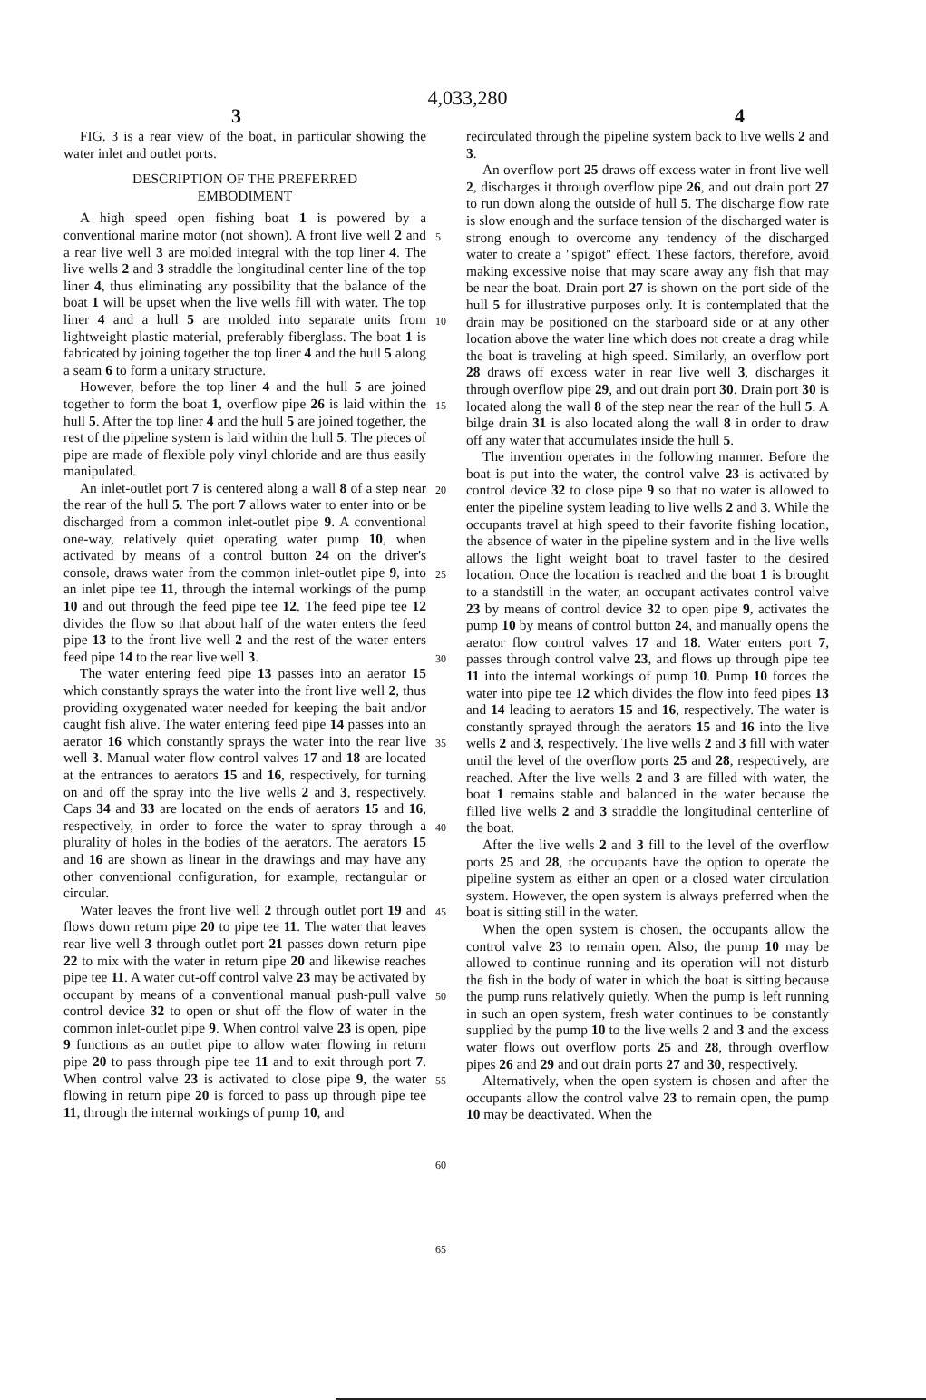4,033,280
3 4
FIG. 3 is a rear view of the boat, in particular showing the water inlet and outlet ports.
DESCRIPTION OF THE PREFERRED
EMBODIMENT
A high speed open fishing boat 1 is powered by a conventional marine motor (not shown). A front live well 2 and a rear live well 3 are molded integral with the top liner 4. The live wells 2 and 3 straddle the longitudinal center line of the top liner 4, thus eliminating any possibility that the balance of the boat 1 will be upset when the live wells fill with water. The top liner 4 and a hull 5 are molded into separate units from lightweight plastic material, preferably fiberglass. The boat 1 is fabricated by joining together the top liner 4 and the hull 5 along a seam 6 to form a unitary structure.
However, before the top liner 4 and the hull 5 are joined together to form the boat 1, overflow pipe 26 is laid within the hull 5. After the top liner 4 and the hull 5 are joined together, the rest of the pipeline system is laid within the hull 5. The pieces of pipe are made of flexible poly vinyl chloride and are thus easily manipulated.
An inlet-outlet port 7 is centered along a wall 8 of a step near the rear of the hull 5. The port 7 allows water to enter into or be discharged from a common inlet-outlet pipe 9. A conventional one-way, relatively quiet operating water pump 10, when activated by means of a control button 24 on the driver's console, draws water from the common inlet-outlet pipe 9, into an inlet pipe tee 11, through the internal workings of the pump 10 and out through the feed pipe tee 12. The feed pipe tee 12 divides the flow so that about half of the water enters the feed pipe 13 to the front live well 2 and the rest of the water enters feed pipe 14 to the rear live well 3.
The water entering feed pipe 13 passes into an aerator 15 which constantly sprays the water into the front live well 2, thus providing oxygenated water needed for keeping the bait and/or caught fish alive. The water entering feed pipe 14 passes into an aerator 16 which constantly sprays the water into the rear live well 3. Manual water flow control valves 17 and 18 are located at the entrances to aerators 15 and 16, respectively, for turning on and off the spray into the live wells 2 and 3, respectively. Caps 34 and 33 are located on the ends of aerators 15 and 16, respectively, in order to force the water to spray through a plurality of holes in the bodies of the aerators. The aerators 15 and 16 are shown as linear in the drawings and may have any other conventional configuration, for example, rectangular or circular.
Water leaves the front live well 2 through outlet port 19 and flows down return pipe 20 to pipe tee 11. The water that leaves rear live well 3 through outlet port 21 passes down return pipe 22 to mix with the water in return pipe 20 and likewise reaches pipe tee 11. A water cut-off control valve 23 may be activated by occupant by means of a conventional manual push-pull valve control device 32 to open or shut off the flow of water in the common inlet-outlet pipe 9. When control valve 23 is open, pipe 9 functions as an outlet pipe to allow water flowing in return pipe 20 to pass through pipe tee 11 and to exit through port 7. When control valve 23 is activated to close pipe 9, the water flowing in return pipe 20 is forced to pass up through pipe tee 11, through the internal workings of pump 10, and
5
10
15
20
25
30
35
40
45
50
55
60
65
recirculated through the pipeline system back to live wells 2 and 3.
An overflow port 25 draws off excess water in front live well 2, discharges it through overflow pipe 26, and out drain port 27 to run down along the outside of hull 5. The discharge flow rate is slow enough and the surface tension of the discharged water is strong enough to overcome any tendency of the discharged water to create a "spigot" effect. These factors, therefore, avoid making excessive noise that may scare away any fish that may be near the boat. Drain port 27 is shown on the port side of the hull 5 for illustrative purposes only. It is contemplated that the drain may be positioned on the starboard side or at any other location above the water line which does not create a drag while the boat is traveling at high speed. Similarly, an overflow port 28 draws off excess water in rear live well 3, discharges it through overflow pipe 29, and out drain port 30. Drain port 30 is located along the wall 8 of the step near the rear of the hull 5. A bilge drain 31 is also located along the wall 8 in order to draw off any water that accumulates inside the hull 5.
The invention operates in the following manner. Before the boat is put into the water, the control valve 23 is activated by control device 32 to close pipe 9 so that no water is allowed to enter the pipeline system leading to live wells 2 and 3. While the occupants travel at high speed to their favorite fishing location, the absence of water in the pipeline system and in the live wells allows the light weight boat to travel faster to the desired location. Once the location is reached and the boat 1 is brought to a standstill in the water, an occupant activates control valve 23 by means of control device 32 to open pipe 9, activates the pump 10 by means of control button 24, and manually opens the aerator flow control valves 17 and 18. Water enters port 7, passes through control valve 23, and flows up through pipe tee 11 into the internal workings of pump 10. Pump 10 forces the water into pipe tee 12 which divides the flow into feed pipes 13 and 14 leading to aerators 15 and 16, respectively. The water is constantly sprayed through the aerators 15 and 16 into the live wells 2 and 3, respectively. The live wells 2 and 3 fill with water until the level of the overflow ports 25 and 28, respectively, are reached. After the live wells 2 and 3 are filled with water, the boat 1 remains stable and balanced in the water because the filled live wells 2 and 3 straddle the longitudinal centerline of the boat.
After the live wells 2 and 3 fill to the level of the overflow ports 25 and 28, the occupants have the option to operate the pipeline system as either an open or a closed water circulation system. However, the open system is always preferred when the boat is sitting still in the water.
When the open system is chosen, the occupants allow the control valve 23 to remain open. Also, the pump 10 may be allowed to continue running and its operation will not disturb the fish in the body of water in which the boat is sitting because the pump runs relatively quietly. When the pump is left running in such an open system, fresh water continues to be constantly supplied by the pump 10 to the live wells 2 and 3 and the excess water flows out overflow ports 25 and 28, through overflow pipes 26 and 29 and out drain ports 27 and 30, respectively.
Alternatively, when the open system is chosen and after the occupants allow the control valve 23 to remain open, the pump 10 may be deactivated. When the